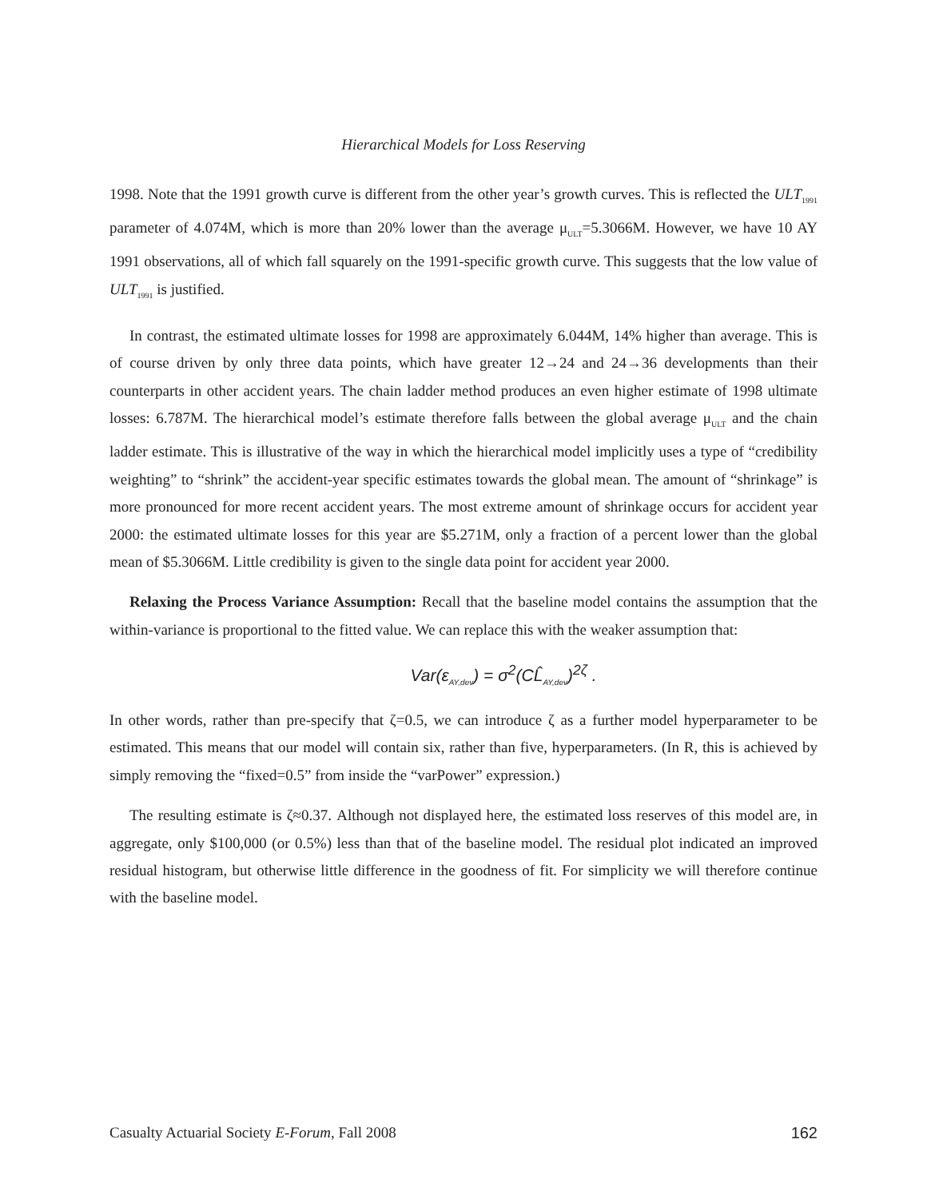Hierarchical Models for Loss Reserving
1998. Note that the 1991 growth curve is different from the other year’s growth curves. This is reflected the ULT<sub>1991</sub> parameter of 4.074M, which is more than 20% lower than the average μ<sub>ULT</sub>=5.3066M. However, we have 10 AY 1991 observations, all of which fall squarely on the 1991-specific growth curve. This suggests that the low value of ULT<sub>1991</sub> is justified.
In contrast, the estimated ultimate losses for 1998 are approximately 6.044M, 14% higher than average. This is of course driven by only three data points, which have greater 12→24 and 24→36 developments than their counterparts in other accident years. The chain ladder method produces an even higher estimate of 1998 ultimate losses: 6.787M. The hierarchical model’s estimate therefore falls between the global average μ<sub>ULT</sub> and the chain ladder estimate. This is illustrative of the way in which the hierarchical model implicitly uses a type of “credibility weighting” to “shrink” the accident-year specific estimates towards the global mean. The amount of “shrinkage” is more pronounced for more recent accident years. The most extreme amount of shrinkage occurs for accident year 2000: the estimated ultimate losses for this year are $5.271M, only a fraction of a percent lower than the global mean of $5.3066M. Little credibility is given to the single data point for accident year 2000.
Relaxing the Process Variance Assumption: Recall that the baseline model contains the assumption that the within-variance is proportional to the fitted value. We can replace this with the weaker assumption that:
Var(ε<sub>AY,dev</sub>) = σ<sup>2</sup>(CL̂<sub>AY,dev</sub>)<sup>2ζ</sup> .
In other words, rather than pre-specify that ζ=0.5, we can introduce ζ as a further model hyperparameter to be estimated. This means that our model will contain six, rather than five, hyperparameters. (In R, this is achieved by simply removing the “fixed=0.5” from inside the “varPower” expression.)
The resulting estimate is ζ≈0.37. Although not displayed here, the estimated loss reserves of this model are, in aggregate, only $100,000 (or 0.5%) less than that of the baseline model. The residual plot indicated an improved residual histogram, but otherwise little difference in the goodness of fit. For simplicity we will therefore continue with the baseline model.
Casualty Actuarial Society E-Forum, Fall 2008 162